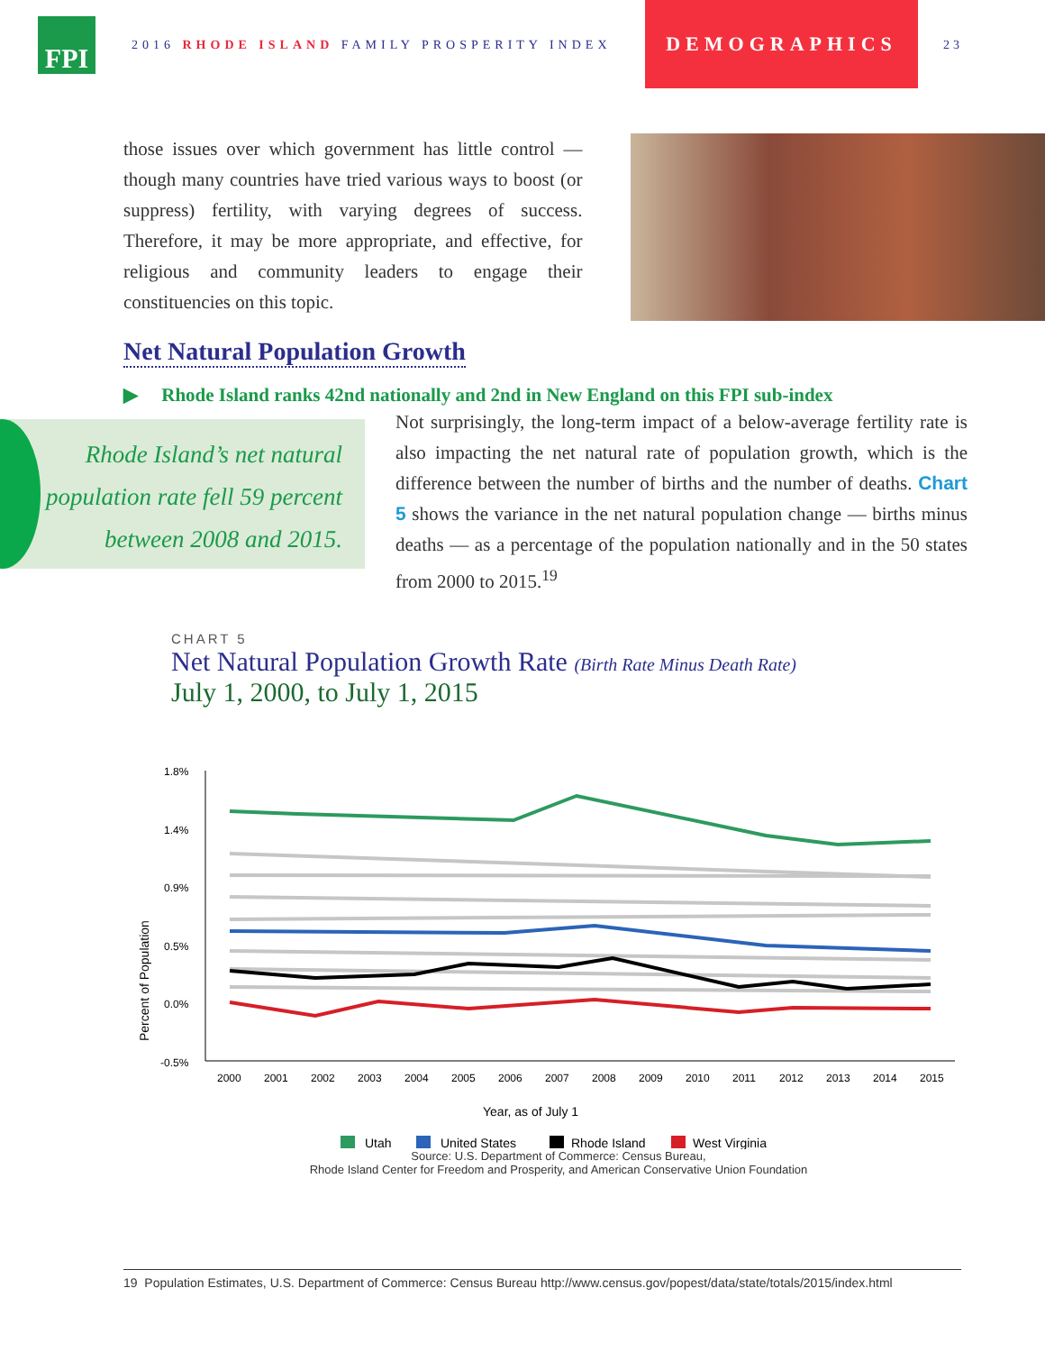FPI
2016 RHODE ISLAND FAMILY PROSPERITY INDEX
DEMOGRAPHICS
23
those issues over which government has little control — though many countries have tried various ways to boost (or suppress) fertility, with varying degrees of success. Therefore, it may be more appropriate, and effective, for religious and community leaders to engage their constituencies on this topic.
Net Natural Population Growth
▶ Rhode Island ranks 42nd nationally and 2nd in New England on this FPI sub-index
Rhode Island’s net natural population rate fell 59 percent between 2008 and 2015.
Not surprisingly, the long-term impact of a below-average fertility rate is also impacting the net natural rate of population growth, which is the difference between the number of births and the number of deaths. Chart 5 shows the variance in the net natural population change — births minus deaths — as a percentage of the population nationally and in the 50 states from 2000 to 2015.<sup>19</sup>
CHART 5
Net Natural Population Growth Rate (Birth Rate Minus Death Rate)
July 1, 2000, to July 1, 2015
Percent of Population
1.8%
1.4%
0.9%
0.5%
0.0%
-0.5%
2000
2001
2002
2003
2004
2005
2006
2007
2008
2009
2010
2011
2012
2013
2014
2015
Year, as of July 1
Utah
United States
Rhode Island
West Virginia
Source: U.S. Department of Commerce: Census Bureau,
Rhode Island Center for Freedom and Prosperity, and American Conservative Union Foundation
19 Population Estimates, U.S. Department of Commerce: Census Bureau http://www.census.gov/popest/data/state/totals/2015/index.html